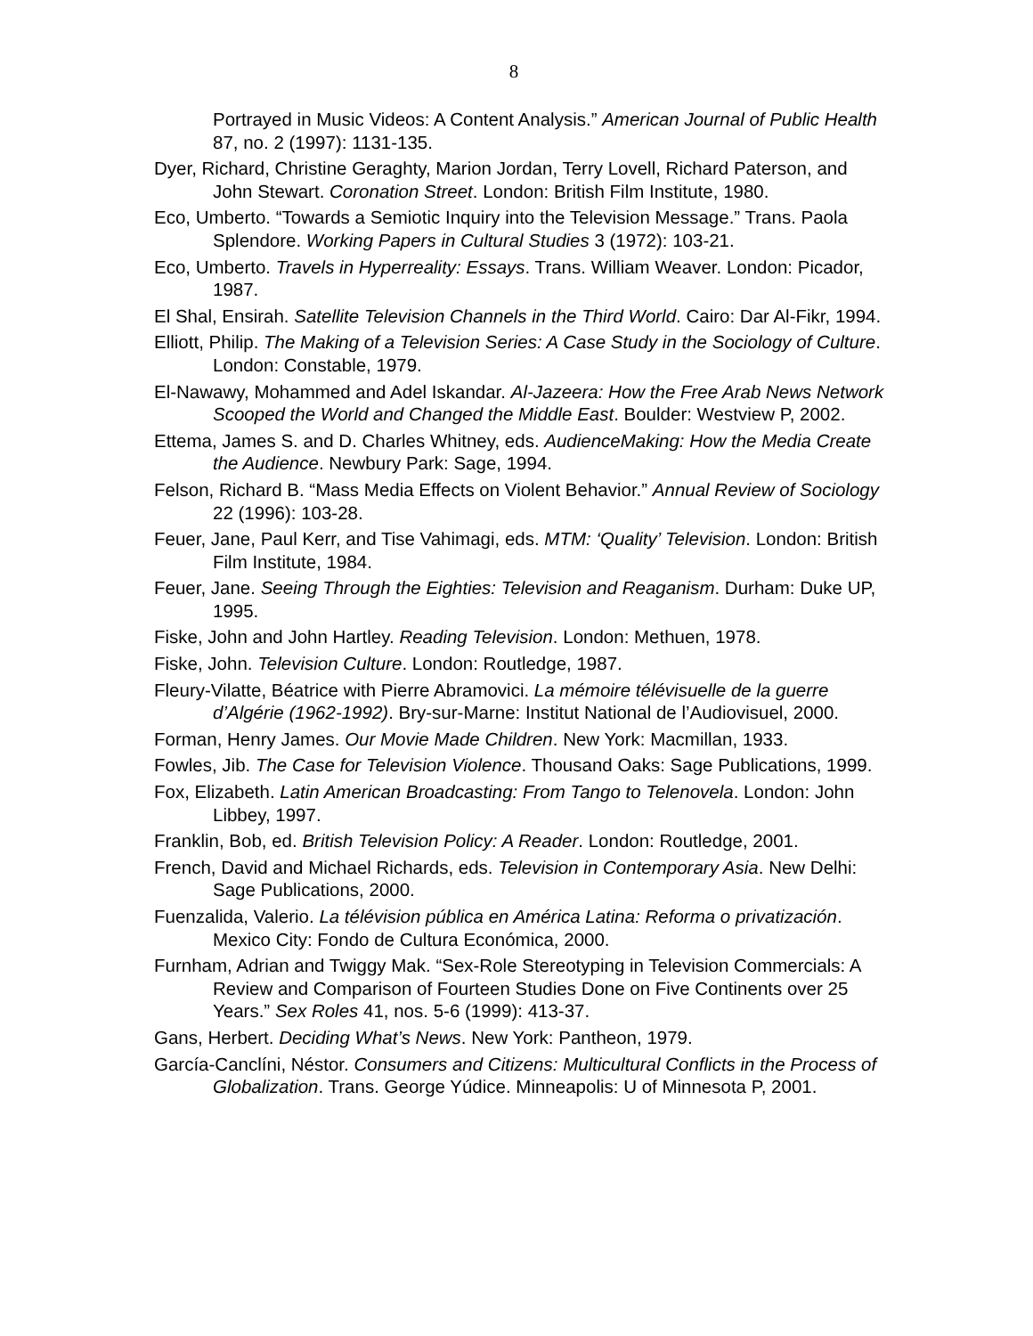8
Portrayed in Music Videos: A Content Analysis.” American Journal of Public Health 87, no. 2 (1997): 1131-135.
Dyer, Richard, Christine Geraghty, Marion Jordan, Terry Lovell, Richard Paterson, and John Stewart. Coronation Street. London: British Film Institute, 1980.
Eco, Umberto. “Towards a Semiotic Inquiry into the Television Message.” Trans. Paola Splendore. Working Papers in Cultural Studies 3 (1972): 103-21.
Eco, Umberto. Travels in Hyperreality: Essays. Trans. William Weaver. London: Picador, 1987.
El Shal, Ensirah. Satellite Television Channels in the Third World. Cairo: Dar Al-Fikr, 1994.
Elliott, Philip. The Making of a Television Series: A Case Study in the Sociology of Culture. London: Constable, 1979.
El-Nawawy, Mohammed and Adel Iskandar. Al-Jazeera: How the Free Arab News Network Scooped the World and Changed the Middle East. Boulder: Westview P, 2002.
Ettema, James S. and D. Charles Whitney, eds. AudienceMaking: How the Media Create the Audience. Newbury Park: Sage, 1994.
Felson, Richard B. “Mass Media Effects on Violent Behavior.” Annual Review of Sociology 22 (1996): 103-28.
Feuer, Jane, Paul Kerr, and Tise Vahimagi, eds. MTM: ‘Quality’ Television. London: British Film Institute, 1984.
Feuer, Jane. Seeing Through the Eighties: Television and Reaganism. Durham: Duke UP, 1995.
Fiske, John and John Hartley. Reading Television. London: Methuen, 1978.
Fiske, John. Television Culture. London: Routledge, 1987.
Fleury-Vilatte, Béatrice with Pierre Abramovici. La mémoire télévisuelle de la guerre d’Algérie (1962-1992). Bry-sur-Marne: Institut National de l’Audiovisuel, 2000.
Forman, Henry James. Our Movie Made Children. New York: Macmillan, 1933.
Fowles, Jib. The Case for Television Violence. Thousand Oaks: Sage Publications, 1999.
Fox, Elizabeth. Latin American Broadcasting: From Tango to Telenovela. London: John Libbey, 1997.
Franklin, Bob, ed. British Television Policy: A Reader. London: Routledge, 2001.
French, David and Michael Richards, eds. Television in Contemporary Asia. New Delhi: Sage Publications, 2000.
Fuenzalida, Valerio. La télévision pública en América Latina: Reforma o privatización. Mexico City: Fondo de Cultura Económica, 2000.
Furnham, Adrian and Twiggy Mak. “Sex-Role Stereotyping in Television Commercials: A Review and Comparison of Fourteen Studies Done on Five Continents over 25 Years.” Sex Roles 41, nos. 5-6 (1999): 413-37.
Gans, Herbert. Deciding What’s News. New York: Pantheon, 1979.
García-Canclíni, Néstor. Consumers and Citizens: Multicultural Conflicts in the Process of Globalization. Trans. George Yúdice. Minneapolis: U of Minnesota P, 2001.